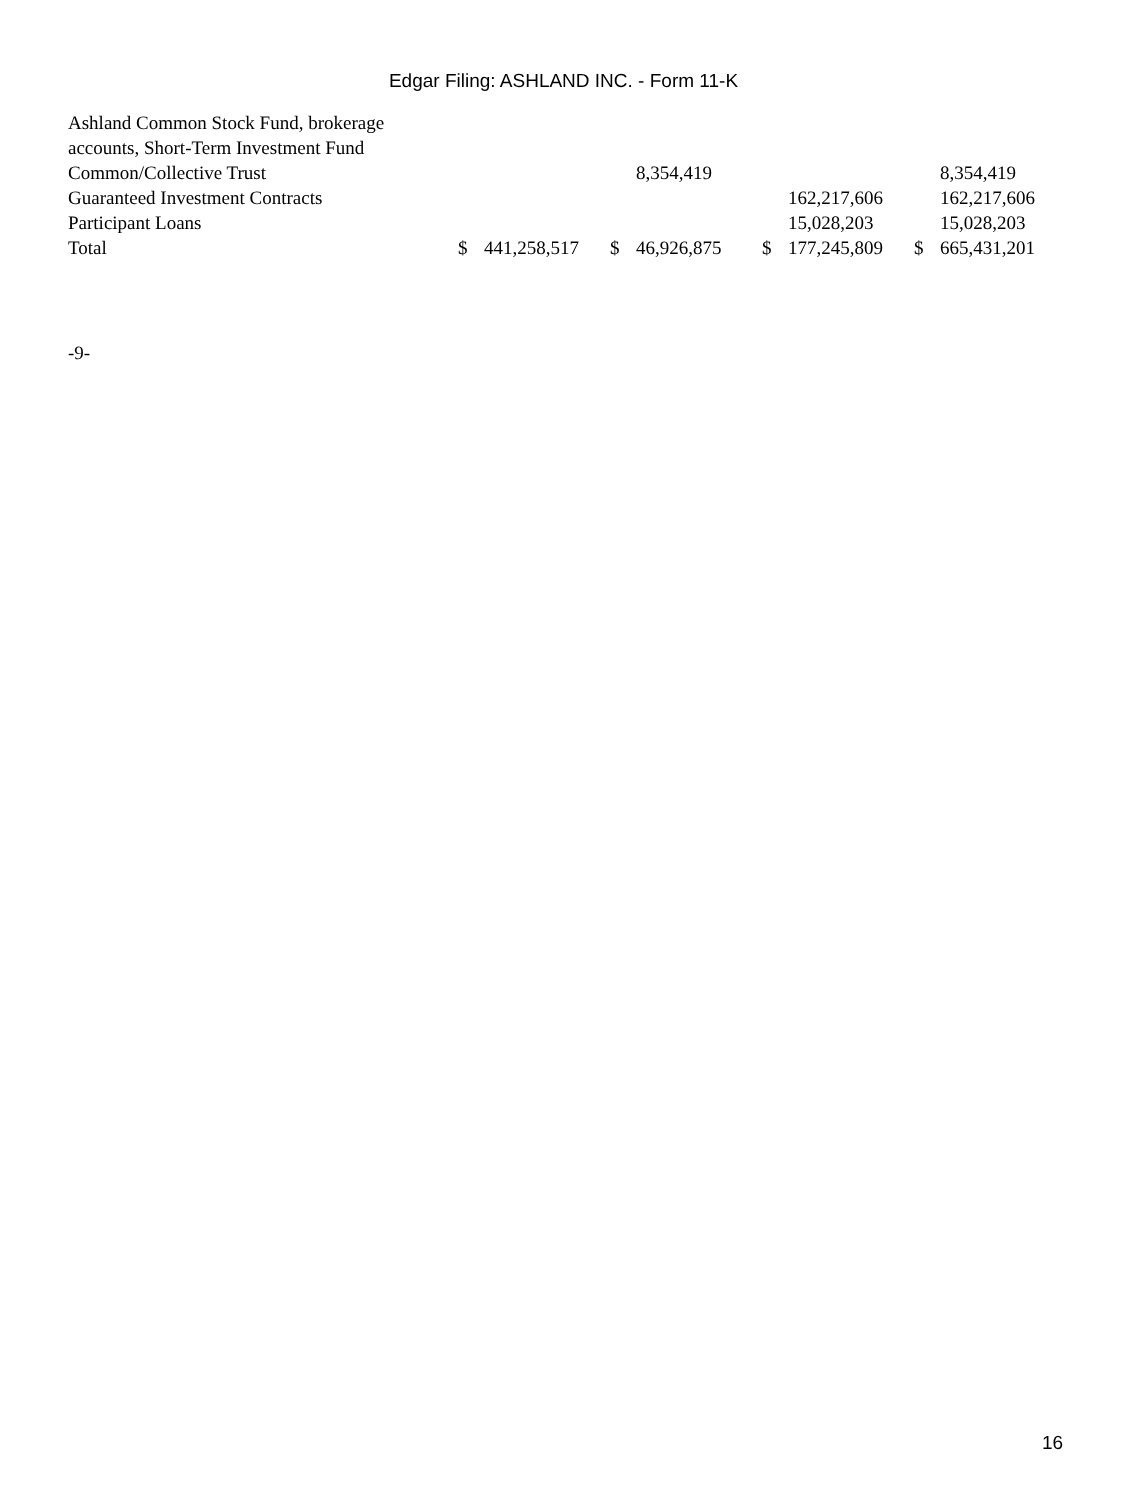Edgar Filing: ASHLAND INC. - Form 11-K
| Ashland Common Stock Fund, brokerage | | | | | | | | |
| accounts, Short-Term Investment Fund | | | | | | | | |
| Common/Collective Trust | | | | 8,354,419 | | | | 8,354,419 |
| Guaranteed Investment Contracts | | | | | | 162,217,606 | | 162,217,606 |
| Participant Loans | | | | | | 15,028,203 | | 15,028,203 |
| Total | $ | 441,258,517 | $ | 46,926,875 | $ | 177,245,809 | $ | 665,431,201 |
-9-
16